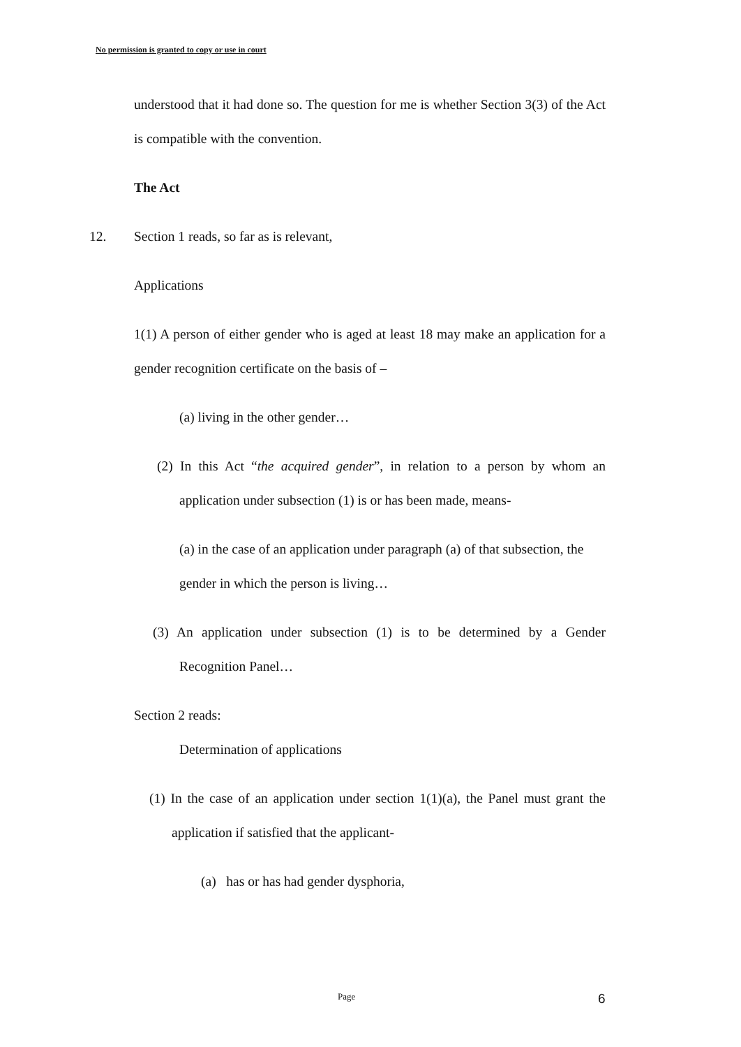No permission is granted to copy or use in court
understood that it had done so. The question for me is whether Section 3(3) of the Act is compatible with the convention.
The Act
12. Section 1 reads, so far as is relevant,
Applications
1(1) A person of either gender who is aged at least 18 may make an application for a gender recognition certificate on the basis of –
(a) living in the other gender…
(2) In this Act “the acquired gender”, in relation to a person by whom an application under subsection (1) is or has been made, means-
(a) in the case of an application under paragraph (a) of that subsection, the gender in which the person is living…
(3) An application under subsection (1) is to be determined by a Gender Recognition Panel…
Section 2 reads:
Determination of applications
(1) In the case of an application under section 1(1)(a), the Panel must grant the application if satisfied that the applicant-
(a) has or has had gender dysphoria,
Page 6